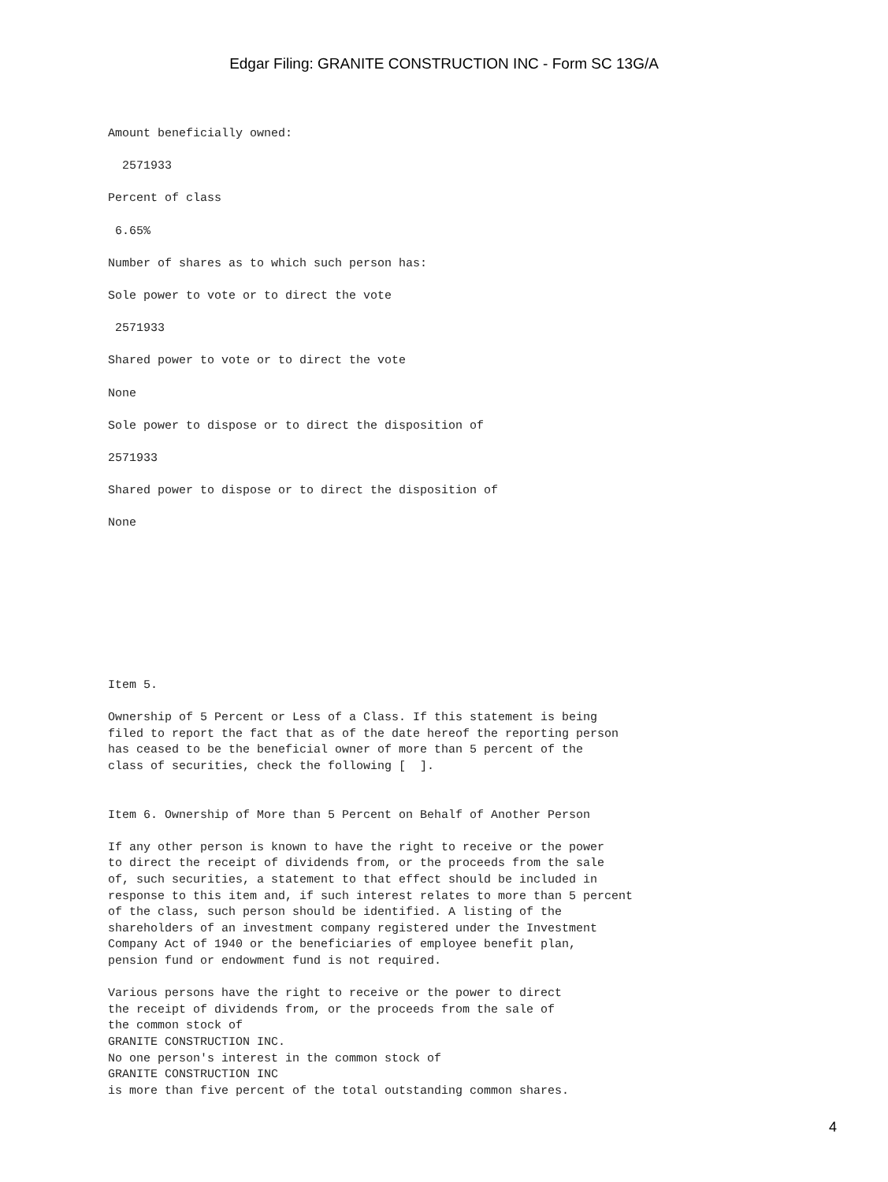Edgar Filing: GRANITE CONSTRUCTION INC - Form SC 13G/A
Amount beneficially owned:

  2571933

Percent of class

 6.65%

Number of shares as to which such person has:

Sole power to vote or to direct the vote

 2571933

Shared power to vote or to direct the vote

None

Sole power to dispose or to direct the disposition of

2571933

Shared power to dispose or to direct the disposition of

None
Item 5.

Ownership of 5 Percent or Less of a Class. If this statement is being
filed to report the fact that as of the date hereof the reporting person
has ceased to be the beneficial owner of more than 5 percent of the
class of securities, check the following [  ].


Item 6. Ownership of More than 5 Percent on Behalf of Another Person

If any other person is known to have the right to receive or the power
to direct the receipt of dividends from, or the proceeds from the sale
of, such securities, a statement to that effect should be included in
response to this item and, if such interest relates to more than 5 percent
of the class, such person should be identified. A listing of the
shareholders of an investment company registered under the Investment
Company Act of 1940 or the beneficiaries of employee benefit plan,
pension fund or endowment fund is not required.

Various persons have the right to receive or the power to direct
the receipt of dividends from, or the proceeds from the sale of
the common stock of
GRANITE CONSTRUCTION INC.
No one person's interest in the common stock of
GRANITE CONSTRUCTION INC
is more than five percent of the total outstanding common shares.
4